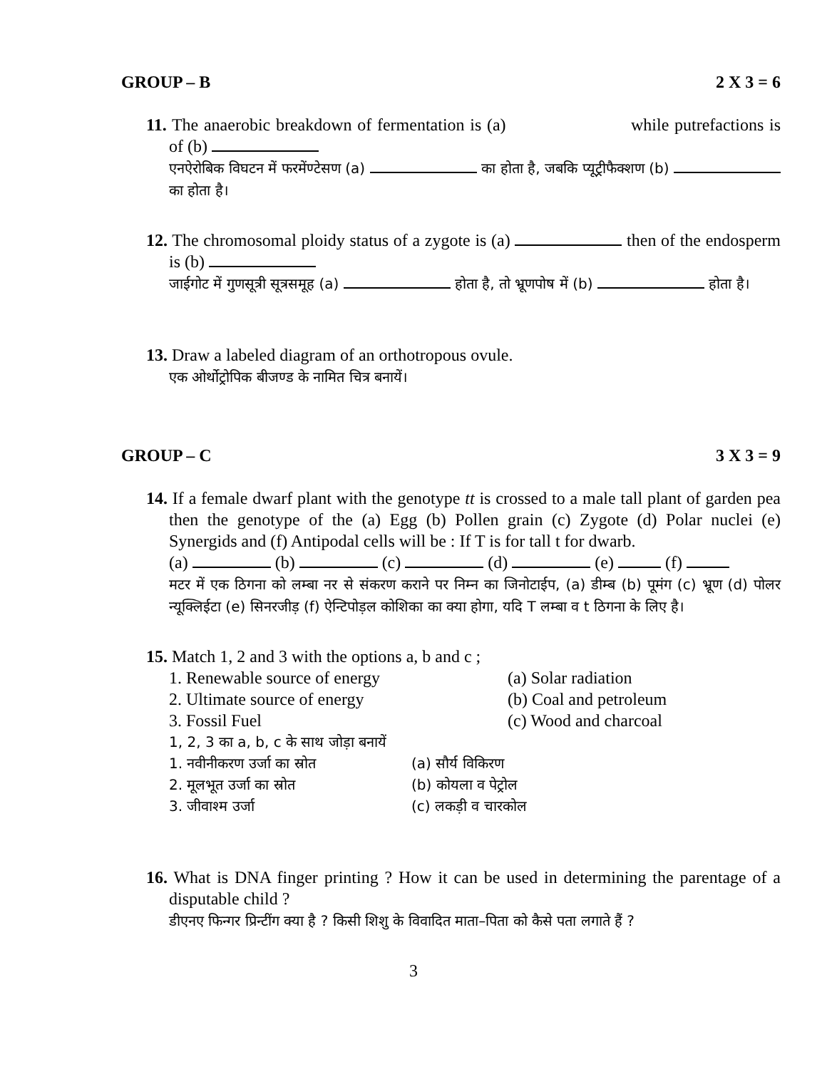GROUP – B 2 X 3 = 6
11. The anaerobic breakdown of fermentation is (a) while putrefactions is of (b)
एनऐरोबिक विघटन में फरमेंण्टेसण (a) का होता है, जबकि प्यूट्रीफैक्शण (b) का होता है।
12. The chromosomal ploidy status of a zygote is (a) then of the endosperm is (b)
जाईगोट में गुणसूत्री सूत्रसमूह (a) होता है, तो भ्रूणपोष में (b) होता है।
13. Draw a labeled diagram of an orthotropous ovule.
एक ओर्थोट्रोपिक बीजण्ड के नामित चित्र बनायें।
GROUP – C 3 X 3 = 9
14. If a female dwarf plant with the genotype tt is crossed to a male tall plant of garden pea then the genotype of the (a) Egg (b) Pollen grain (c) Zygote (d) Polar nuclei (e) Synergids and (f) Antipodal cells will be : If T is for tall t for dwarb.
(a) (b) (c) (d) (e) (f)
मटर में एक ठिगना को लम्बा नर से संकरण कराने पर निम्न का जिनोटाईप, (a) डीम्ब (b) पूमंग (c) भ्रूण (d) पोलर न्यूक्लिईटा (e) सिनरजीड़ (f) ऐन्टिपोड़ल कोशिका का क्या होगा, यदि T लम्बा व t ठिगना के लिए है।
15. Match 1, 2 and 3 with the options a, b and c ;
1. Renewable source of energy (a) Solar radiation
2. Ultimate source of energy (b) Coal and petroleum
3. Fossil Fuel (c) Wood and charcoal
1, 2, 3 का a, b, c के साथ जोड़ा बनायें
1. नवीनीकरण उर्जा का स्रोत (a) सौर्य विकिरण
2. मूलभूत उर्जा का स्रोत (b) कोयला व पेट्रोल
3. जीवाश्म उर्जा (c) लकड़ी व चारकोल
16. What is DNA finger printing ? How it can be used in determining the parentage of a disputable child ?
डीएनए फिन्गर प्रिन्टींग क्या है ? किसी शिशु के विवादित माता–पिता को कैसे पता लगाते हैं ?
3